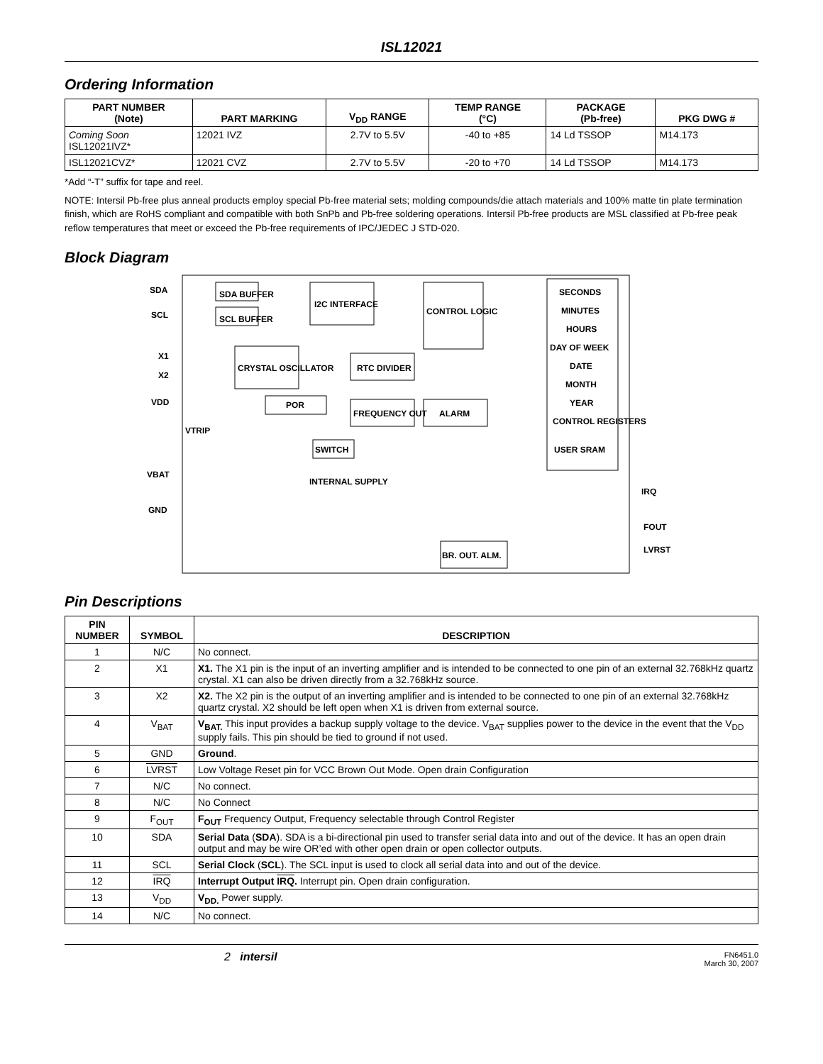ISL12021
Ordering Information
| PART NUMBER (Note) | PART MARKING | V<sub>DD</sub> RANGE | TEMP RANGE (°C) | PACKAGE (Pb-free) | PKG DWG # |
| --- | --- | --- | --- | --- | --- |
| Coming Soon ISL12021IVZ* | 12021 IVZ | 2.7V to 5.5V | -40 to +85 | 14 Ld TSSOP | M14.173 |
| ISL12021CVZ* | 12021 CVZ | 2.7V to 5.5V | -20 to +70 | 14 Ld TSSOP | M14.173 |
*Add “-T” suffix for tape and reel.
NOTE: Intersil Pb-free plus anneal products employ special Pb-free material sets; molding compounds/die attach materials and 100% matte tin plate termination finish, which are RoHS compliant and compatible with both SnPb and Pb-free soldering operations. Intersil Pb-free products are MSL classified at Pb-free peak reflow temperatures that meet or exceed the Pb-free requirements of IPC/JEDEC J STD-020.
Block Diagram
SDA
SCL
X1
X2
VDD
VTRIP
VBAT
GND
SDA BUFFER
SCL BUFFER
I2C INTERFACE
CONTROL LOGIC
CRYSTAL OSCILLATOR
RTC DIVIDER
POR
FREQUENCY OUT
ALARM
SWITCH
INTERNAL SUPPLY
BR. OUT. ALM.
SECONDS
MINUTES
HOURS
DAY OF WEEK
DATE
MONTH
YEAR
CONTROL REGISTERS
USER SRAM
IRQ
FOUT
LVRST
Pin Descriptions
| PIN NUMBER | SYMBOL | DESCRIPTION |
| --- | --- | --- |
| 1 | N/C | No connect. |
| 2 | X1 | X1. The X1 pin is the input of an inverting amplifier and is intended to be connected to one pin of an external 32.768kHz quartz crystal. X1 can also be driven directly from a 32.768kHz source. |
| 3 | X2 | X2. The X2 pin is the output of an inverting amplifier and is intended to be connected to one pin of an external 32.768kHz quartz crystal. X2 should be left open when X1 is driven from external source. |
| 4 | V<sub>BAT</sub> | V<sub>BAT.</sub> This input provides a backup supply voltage to the device. V<sub>BAT</sub> supplies power to the device in the event that the V<sub>DD</sub> supply fails. This pin should be tied to ground if not used. |
| 5 | GND | Ground . |
| 6 | LVRST | Low Voltage Reset pin for VCC Brown Out Mode. Open drain Configuration |
| 7 | N/C | No connect. |
| 8 | N/C | No Connect |
| 9 | F<sub>OUT</sub> | F<sub>OUT</sub> Frequency Output, Frequency selectable through Control Register |
| 10 | SDA | Serial Data ( SDA ). SDA is a bi-directional pin used to transfer serial data into and out of the device. It has an open drain output and may be wire OR’ed with other open drain or open collector outputs. |
| 11 | SCL | Serial Clock ( SCL ). The SCL input is used to clock all serial data into and out of the device. |
| 12 | IRQ | Interrupt Output IRQ . Interrupt pin. Open drain configuration. |
| 13 | V<sub>DD</sub> | V<sub>DD.</sub> Power supply. |
| 14 | N/C | No connect. |
2 intersil FN6451.0
March 30, 2007